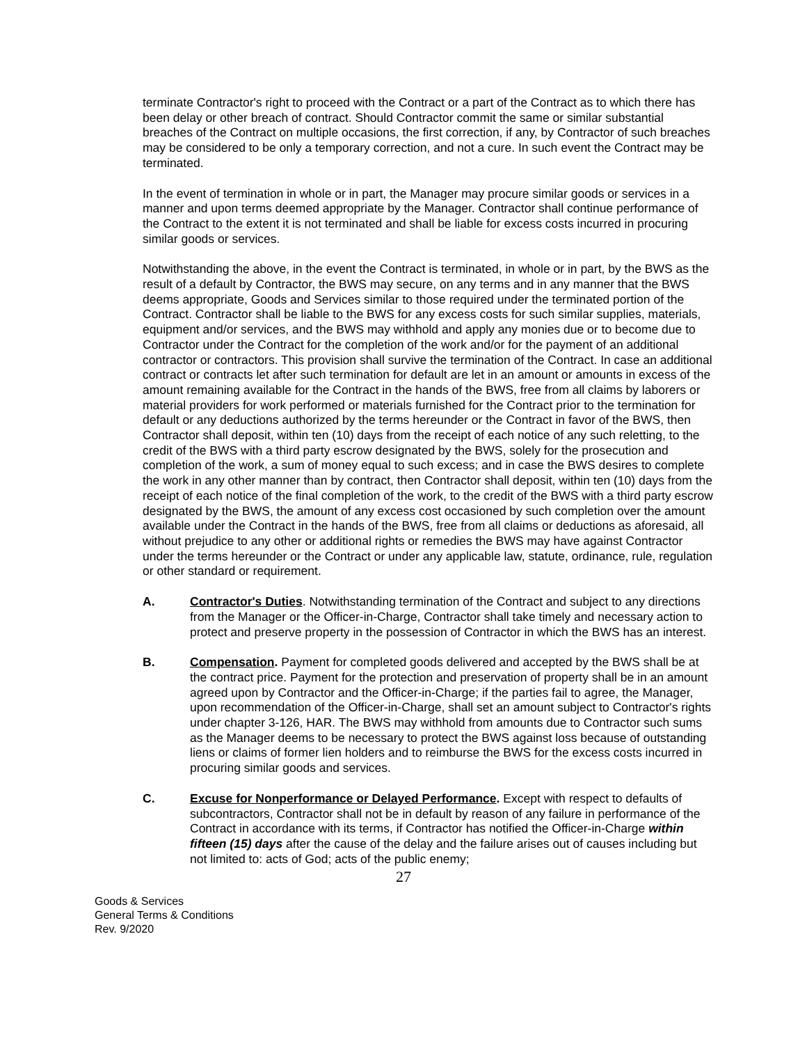terminate Contractor's right to proceed with the Contract or a part of the Contract as to which there has been delay or other breach of contract. Should Contractor commit the same or similar substantial breaches of the Contract on multiple occasions, the first correction, if any, by Contractor of such breaches may be considered to be only a temporary correction, and not a cure. In such event the Contract may be terminated.
In the event of termination in whole or in part, the Manager may procure similar goods or services in a manner and upon terms deemed appropriate by the Manager. Contractor shall continue performance of the Contract to the extent it is not terminated and shall be liable for excess costs incurred in procuring similar goods or services.
Notwithstanding the above, in the event the Contract is terminated, in whole or in part, by the BWS as the result of a default by Contractor, the BWS may secure, on any terms and in any manner that the BWS deems appropriate, Goods and Services similar to those required under the terminated portion of the Contract. Contractor shall be liable to the BWS for any excess costs for such similar supplies, materials, equipment and/or services, and the BWS may withhold and apply any monies due or to become due to Contractor under the Contract for the completion of the work and/or for the payment of an additional contractor or contractors. This provision shall survive the termination of the Contract. In case an additional contract or contracts let after such termination for default are let in an amount or amounts in excess of the amount remaining available for the Contract in the hands of the BWS, free from all claims by laborers or material providers for work performed or materials furnished for the Contract prior to the termination for default or any deductions authorized by the terms hereunder or the Contract in favor of the BWS, then Contractor shall deposit, within ten (10) days from the receipt of each notice of any such reletting, to the credit of the BWS with a third party escrow designated by the BWS, solely for the prosecution and completion of the work, a sum of money equal to such excess; and in case the BWS desires to complete the work in any other manner than by contract, then Contractor shall deposit, within ten (10) days from the receipt of each notice of the final completion of the work, to the credit of the BWS with a third party escrow designated by the BWS, the amount of any excess cost occasioned by such completion over the amount available under the Contract in the hands of the BWS, free from all claims or deductions as aforesaid, all without prejudice to any other or additional rights or remedies the BWS may have against Contractor under the terms hereunder or the Contract or under any applicable law, statute, ordinance, rule, regulation or other standard or requirement.
A. Contractor's Duties. Notwithstanding termination of the Contract and subject to any directions from the Manager or the Officer-in-Charge, Contractor shall take timely and necessary action to protect and preserve property in the possession of Contractor in which the BWS has an interest.
B. Compensation. Payment for completed goods delivered and accepted by the BWS shall be at the contract price. Payment for the protection and preservation of property shall be in an amount agreed upon by Contractor and the Officer-in-Charge; if the parties fail to agree, the Manager, upon recommendation of the Officer-in-Charge, shall set an amount subject to Contractor's rights under chapter 3-126, HAR. The BWS may withhold from amounts due to Contractor such sums as the Manager deems to be necessary to protect the BWS against loss because of outstanding liens or claims of former lien holders and to reimburse the BWS for the excess costs incurred in procuring similar goods and services.
C. Excuse for Nonperformance or Delayed Performance. Except with respect to defaults of subcontractors, Contractor shall not be in default by reason of any failure in performance of the Contract in accordance with its terms, if Contractor has notified the Officer-in-Charge within fifteen (15) days after the cause of the delay and the failure arises out of causes including but not limited to: acts of God; acts of the public enemy;
27
Goods & Services
General Terms & Conditions
Rev. 9/2020